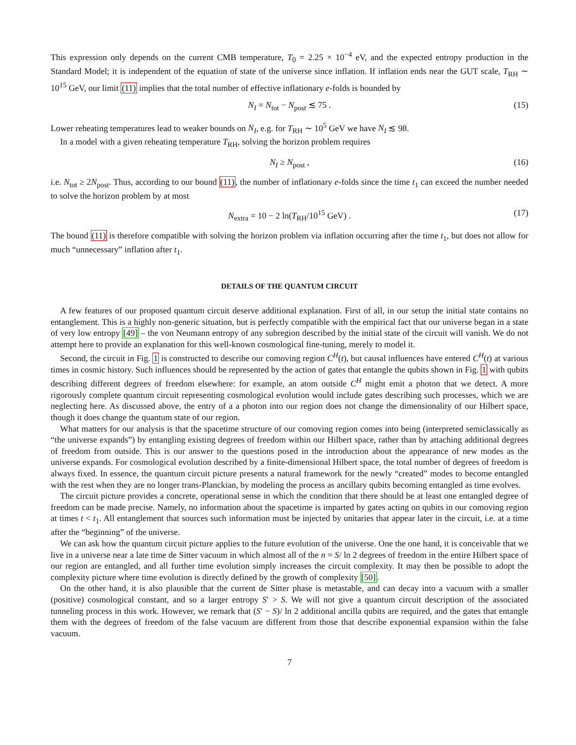This expression only depends on the current CMB temperature, T<sub>0</sub> = 2.25 × 10<sup>−4</sup> eV, and the expected entropy production in the Standard Model; it is independent of the equation of state of the universe since inflation. If inflation ends near the GUT scale, T<sub>RH</sub> ∼ 10<sup>15</sup> GeV, our limit (11) implies that the total number of effective inflationary e-folds is bounded by
N<sub>I</sub> = N<sub>tot</sub> − N<sub>post</sub> ≲ 75 . (15)
Lower reheating temperatures lead to weaker bounds on N<sub>I</sub>, e.g. for T<sub>RH</sub> ∼ 10<sup>5</sup> GeV we have N<sub>I</sub> ≲ 98.
In a model with a given reheating temperature T<sub>RH</sub>, solving the horizon problem requires
N<sub>I</sub> ≥ N<sub>post</sub> , (16)
i.e. N<sub>tot</sub> ≥ 2N<sub>post</sub>. Thus, according to our bound (11), the number of inflationary e-folds since the time t<sub>1</sub> can exceed the number needed to solve the horizon problem by at most
N<sub>extra</sub> = 10 − 2 ln(T<sub>RH</sub>/10<sup>15</sup> GeV) . (17)
The bound (11) is therefore compatible with solving the horizon problem via inflation occurring after the time t<sub>1</sub>, but does not allow for much “unnecessary” inflation after t<sub>1</sub>.
DETAILS OF THE QUANTUM CIRCUIT
A few features of our proposed quantum circuit deserve additional explanation. First of all, in our setup the initial state contains no entanglement. This is a highly non-generic situation, but is perfectly compatible with the empirical fact that our universe began in a state of very low entropy [49] – the von Neumann entropy of any subregion described by the initial state of the circuit will vanish. We do not attempt here to provide an explanation for this well-known cosmological fine-tuning, merely to model it.
Second, the circuit in Fig. 1 is constructed to describe our comoving region C<sup>H</sup>(t), but causal influences have entered C<sup>H</sup>(t) at various times in cosmic history. Such influences should be represented by the action of gates that entangle the qubits shown in Fig. 1 with qubits describing different degrees of freedom elsewhere: for example, an atom outside C<sup>H</sup> might emit a photon that we detect. A more rigorously complete quantum circuit representing cosmological evolution would include gates describing such processes, which we are neglecting here. As discussed above, the entry of a a photon into our region does not change the dimensionality of our Hilbert space, though it does change the quantum state of our region.
What matters for our analysis is that the spacetime structure of our comoving region comes into being (interpreted semiclassically as “the universe expands”) by entangling existing degrees of freedom within our Hilbert space, rather than by attaching additional degrees of freedom from outside. This is our answer to the questions posed in the introduction about the appearance of new modes as the universe expands. For cosmological evolution described by a finite-dimensional Hilbert space, the total number of degrees of freedom is always fixed. In essence, the quantum circuit picture presents a natural framework for the newly “created” modes to become entangled with the rest when they are no longer trans-Planckian, by modeling the process as ancillary qubits becoming entangled as time evolves.
The circuit picture provides a concrete, operational sense in which the condition that there should be at least one entangled degree of freedom can be made precise. Namely, no information about the spacetime is imparted by gates acting on qubits in our comoving region at times t < t<sub>1</sub>. All entanglement that sources such information must be injected by unitaries that appear later in the circuit, i.e. at a time after the “beginning” of the universe.
We can ask how the quantum circuit picture applies to the future evolution of the universe. One the one hand, it is conceivable that we live in a universe near a late time de Sitter vacuum in which almost all of the n = S/ ln 2 degrees of freedom in the entire Hilbert space of our region are entangled, and all further time evolution simply increases the circuit complexity. It may then be possible to adopt the complexity picture where time evolution is directly defined by the growth of complexity [50].
On the other hand, it is also plausible that the current de Sitter phase is metastable, and can decay into a vacuum with a smaller (positive) cosmological constant, and so a larger entropy S′ > S. We will not give a quantum circuit description of the associated tunneling process in this work. However, we remark that (S′ − S)/ ln 2 additional ancilla qubits are required, and the gates that entangle them with the degrees of freedom of the false vacuum are different from those that describe exponential expansion within the false vacuum.
7